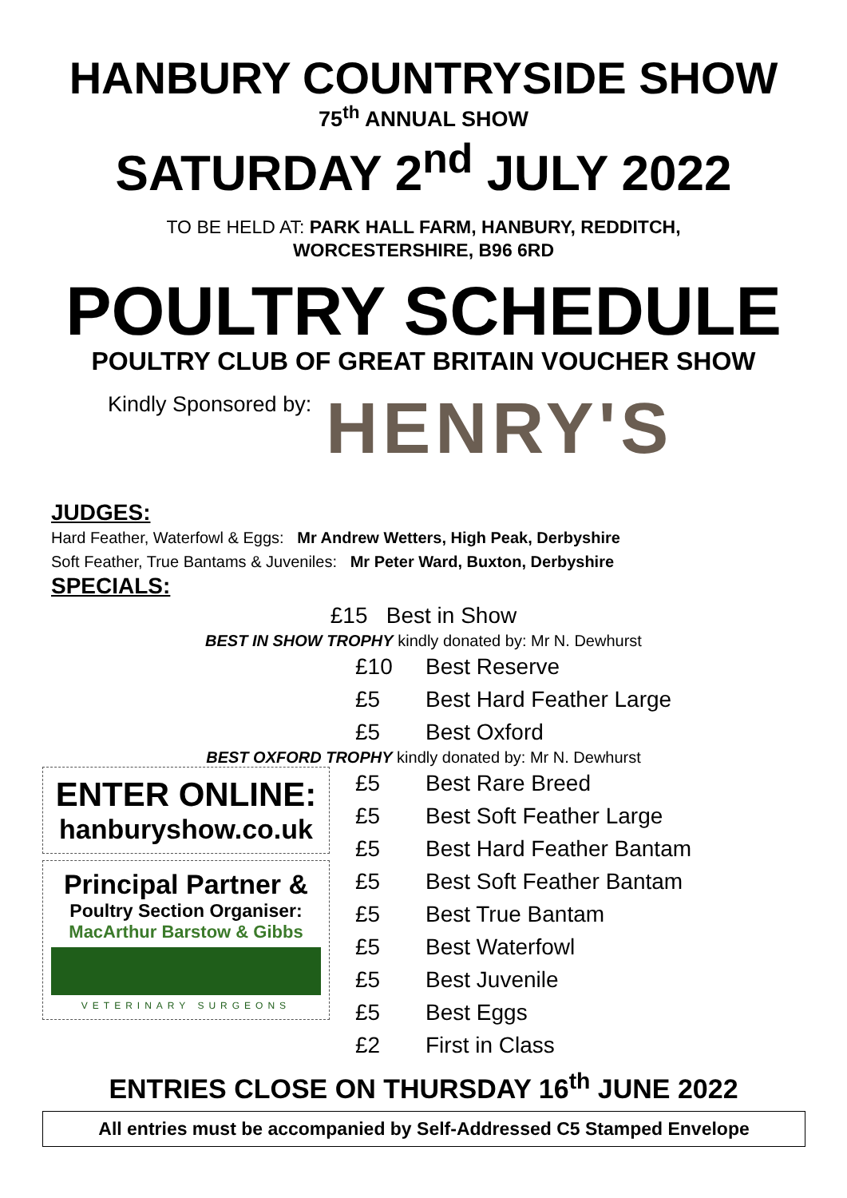HANBURY COUNTRYSIDE SHOW
75<sup>th</sup> ANNUAL SHOW
SATURDAY 2<sup>nd</sup> JULY 2022
TO BE HELD AT: PARK HALL FARM, HANBURY, REDDITCH,
WORCESTERSHIRE, B96 6RD
POULTRY SCHEDULE
POULTRY CLUB OF GREAT BRITAIN VOUCHER SHOW
Kindly Sponsored by:
HENRY'S
JUDGES:
Hard Feather, Waterfowl & Eggs: Mr Andrew Wetters, High Peak, Derbyshire
Soft Feather, True Bantams & Juveniles: Mr Peter Ward, Buxton, Derbyshire
SPECIALS:
£15 Best in Show
BEST IN SHOW TROPHY kindly donated by: Mr N. Dewhurst
£10 Best Reserve
£5 Best Hard Feather Large
£5 Best Oxford
BEST OXFORD TROPHY kindly donated by: Mr N. Dewhurst
ENTER ONLINE:
hanburyshow.co.uk
Principal Partner &
Poultry Section Organiser:
MacArthur Barstow & Gibbs
VETERINARY SURGEONS
£5 Best Rare Breed
£5 Best Soft Feather Large
£5 Best Hard Feather Bantam
£5 Best Soft Feather Bantam
£5 Best True Bantam
£5 Best Waterfowl
£5 Best Juvenile
£5 Best Eggs
£2 First in Class
ENTRIES CLOSE ON THURSDAY 16<sup>th</sup> JUNE 2022
All entries must be accompanied by Self-Addressed C5 Stamped Envelope